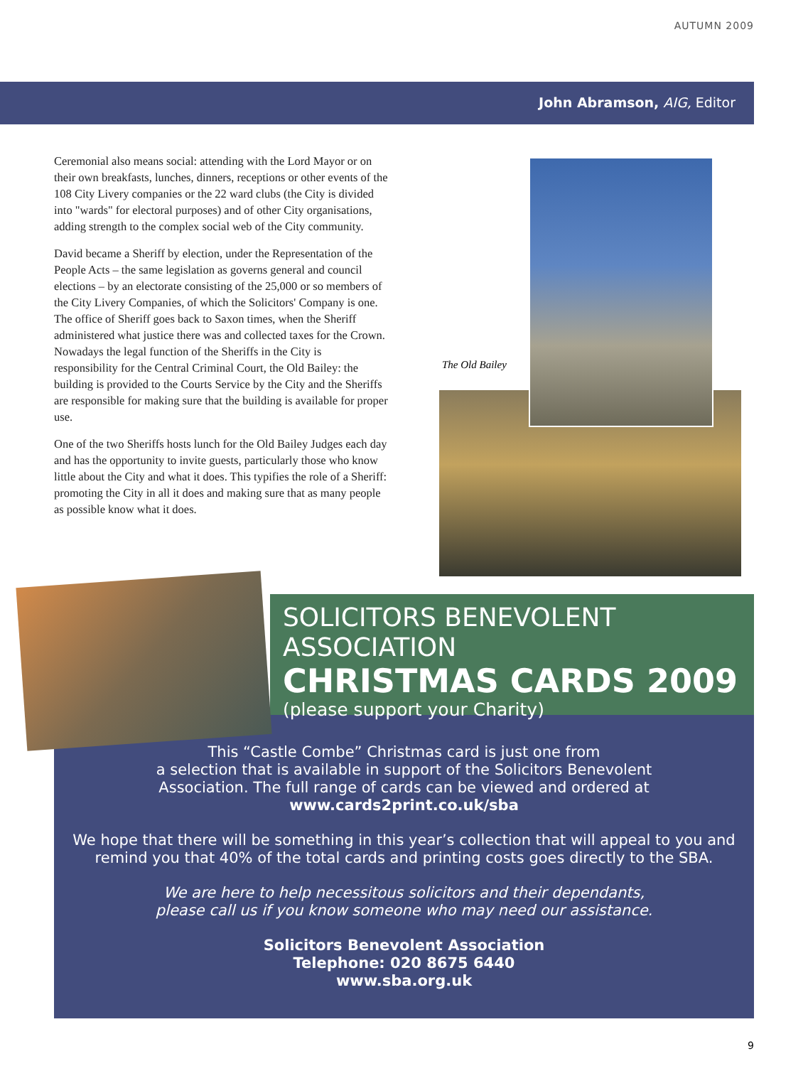AUTUMN 2009
John Abramson, AIG, Editor
Ceremonial also means social: attending with the Lord Mayor or on their own breakfasts, lunches, dinners, receptions or other events of the 108 City Livery companies or the 22 ward clubs (the City is divided into "wards" for electoral purposes) and of other City organisations, adding strength to the complex social web of the City community.
David became a Sheriff by election, under the Representation of the People Acts – the same legislation as governs general and council elections – by an electorate consisting of the 25,000 or so members of the City Livery Companies, of which the Solicitors' Company is one. The office of Sheriff goes back to Saxon times, when the Sheriff administered what justice there was and collected taxes for the Crown. Nowadays the legal function of the Sheriffs in the City is responsibility for the Central Criminal Court, the Old Bailey: the building is provided to the Courts Service by the City and the Sheriffs are responsible for making sure that the building is available for proper use.
One of the two Sheriffs hosts lunch for the Old Bailey Judges each day and has the opportunity to invite guests, particularly those who know little about the City and what it does. This typifies the role of a Sheriff: promoting the City in all it does and making sure that as many people as possible know what it does.
The Old Bailey
SOLICITORS BENEVOLENT ASSOCIATION
CHRISTMAS CARDS 2009
(please support your Charity)
This “Castle Combe” Christmas card is just one from
a selection that is available in support of the Solicitors Benevolent
Association. The full range of cards can be viewed and ordered at
www.cards2print.co.uk/sba
We hope that there will be something in this year’s collection that will appeal to you and remind you that 40% of the total cards and printing costs goes directly to the SBA.
We are here to help necessitous solicitors and their dependants,
please call us if you know someone who may need our assistance.
Solicitors Benevolent Association
Telephone: 020 8675 6440
www.sba.org.uk
9